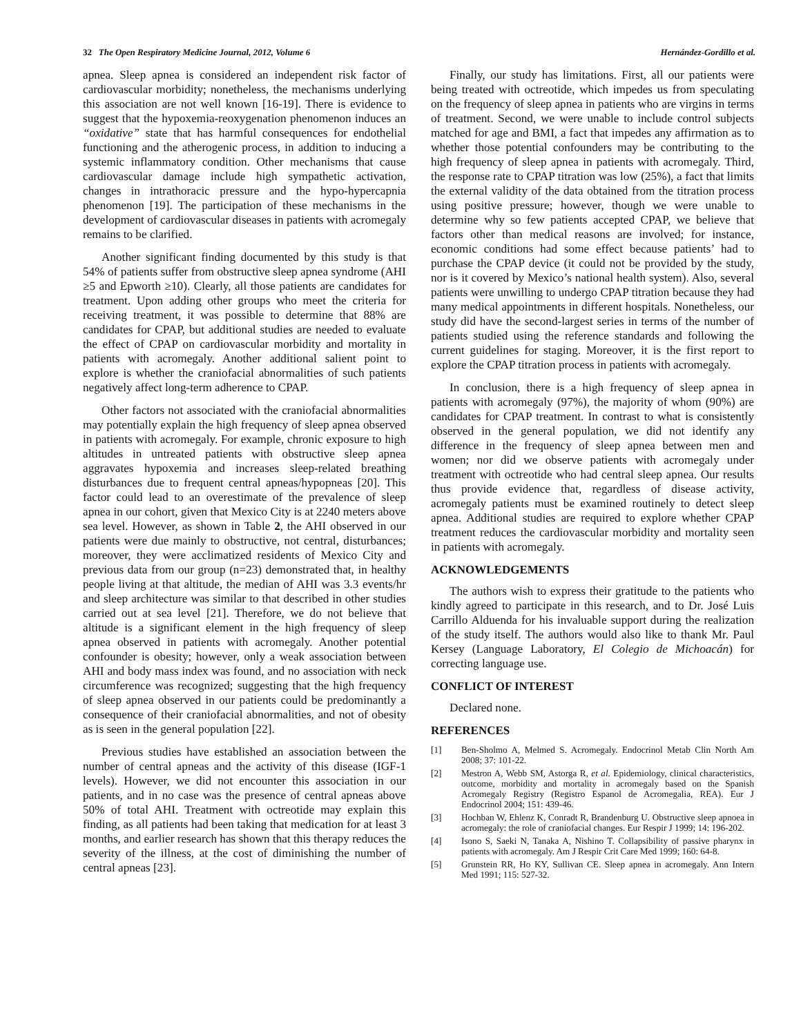32 The Open Respiratory Medicine Journal, 2012, Volume 6 Hernández-Gordillo et al.
apnea. Sleep apnea is considered an independent risk factor of cardiovascular morbidity; nonetheless, the mechanisms underlying this association are not well known [16-19]. There is evidence to suggest that the hypoxemia-reoxygenation phenomenon induces an “oxidative” state that has harmful consequences for endothelial functioning and the atherogenic process, in addition to inducing a systemic inflammatory condition. Other mechanisms that cause cardiovascular damage include high sympathetic activation, changes in intrathoracic pressure and the hypo-hypercapnia phenomenon [19]. The participation of these mechanisms in the development of cardiovascular diseases in patients with acromegaly remains to be clarified.
Another significant finding documented by this study is that 54% of patients suffer from obstructive sleep apnea syndrome (AHI ≥5 and Epworth ≥10). Clearly, all those patients are candidates for treatment. Upon adding other groups who meet the criteria for receiving treatment, it was possible to determine that 88% are candidates for CPAP, but additional studies are needed to evaluate the effect of CPAP on cardiovascular morbidity and mortality in patients with acromegaly. Another additional salient point to explore is whether the craniofacial abnormalities of such patients negatively affect long-term adherence to CPAP.
Other factors not associated with the craniofacial abnormalities may potentially explain the high frequency of sleep apnea observed in patients with acromegaly. For example, chronic exposure to high altitudes in untreated patients with obstructive sleep apnea aggravates hypoxemia and increases sleep-related breathing disturbances due to frequent central apneas/hypopneas [20]. This factor could lead to an overestimate of the prevalence of sleep apnea in our cohort, given that Mexico City is at 2240 meters above sea level. However, as shown in Table 2, the AHI observed in our patients were due mainly to obstructive, not central, disturbances; moreover, they were acclimatized residents of Mexico City and previous data from our group (n=23) demonstrated that, in healthy people living at that altitude, the median of AHI was 3.3 events/hr and sleep architecture was similar to that described in other studies carried out at sea level [21]. Therefore, we do not believe that altitude is a significant element in the high frequency of sleep apnea observed in patients with acromegaly. Another potential confounder is obesity; however, only a weak association between AHI and body mass index was found, and no association with neck circumference was recognized; suggesting that the high frequency of sleep apnea observed in our patients could be predominantly a consequence of their craniofacial abnormalities, and not of obesity as is seen in the general population [22].
Previous studies have established an association between the number of central apneas and the activity of this disease (IGF-1 levels). However, we did not encounter this association in our patients, and in no case was the presence of central apneas above 50% of total AHI. Treatment with octreotide may explain this finding, as all patients had been taking that medication for at least 3 months, and earlier research has shown that this therapy reduces the severity of the illness, at the cost of diminishing the number of central apneas [23].
Finally, our study has limitations. First, all our patients were being treated with octreotide, which impedes us from speculating on the frequency of sleep apnea in patients who are virgins in terms of treatment. Second, we were unable to include control subjects matched for age and BMI, a fact that impedes any affirmation as to whether those potential confounders may be contributing to the high frequency of sleep apnea in patients with acromegaly. Third, the response rate to CPAP titration was low (25%), a fact that limits the external validity of the data obtained from the titration process using positive pressure; however, though we were unable to determine why so few patients accepted CPAP, we believe that factors other than medical reasons are involved; for instance, economic conditions had some effect because patients’ had to purchase the CPAP device (it could not be provided by the study, nor is it covered by Mexico’s national health system). Also, several patients were unwilling to undergo CPAP titration because they had many medical appointments in different hospitals. Nonetheless, our study did have the second-largest series in terms of the number of patients studied using the reference standards and following the current guidelines for staging. Moreover, it is the first report to explore the CPAP titration process in patients with acromegaly.
In conclusion, there is a high frequency of sleep apnea in patients with acromegaly (97%), the majority of whom (90%) are candidates for CPAP treatment. In contrast to what is consistently observed in the general population, we did not identify any difference in the frequency of sleep apnea between men and women; nor did we observe patients with acromegaly under treatment with octreotide who had central sleep apnea. Our results thus provide evidence that, regardless of disease activity, acromegaly patients must be examined routinely to detect sleep apnea. Additional studies are required to explore whether CPAP treatment reduces the cardiovascular morbidity and mortality seen in patients with acromegaly.
ACKNOWLEDGEMENTS
The authors wish to express their gratitude to the patients who kindly agreed to participate in this research, and to Dr. José Luis Carrillo Alduenda for his invaluable support during the realization of the study itself. The authors would also like to thank Mr. Paul Kersey (Language Laboratory, El Colegio de Michoacán) for correcting language use.
CONFLICT OF INTEREST
Declared none.
REFERENCES
[1] Ben-Sholmo A, Melmed S. Acromegaly. Endocrinol Metab Clin North Am 2008; 37: 101-22.
[2] Mestron A, Webb SM, Astorga R, et al. Epidemiology, clinical characteristics, outcome, morbidity and mortality in acromegaly based on the Spanish Acromegaly Registry (Registro Espanol de Acromegalia, REA). Eur J Endocrinol 2004; 151: 439-46.
[3] Hochban W, Ehlenz K, Conradt R, Brandenburg U. Obstructive sleep apnoea in acromegaly: the role of craniofacial changes. Eur Respir J 1999; 14: 196-202.
[4] Isono S, Saeki N, Tanaka A, Nishino T. Collapsibility of passive pharynx in patients with acromegaly. Am J Respir Crit Care Med 1999; 160: 64-8.
[5] Grunstein RR, Ho KY, Sullivan CE. Sleep apnea in acromegaly. Ann Intern Med 1991; 115: 527-32.